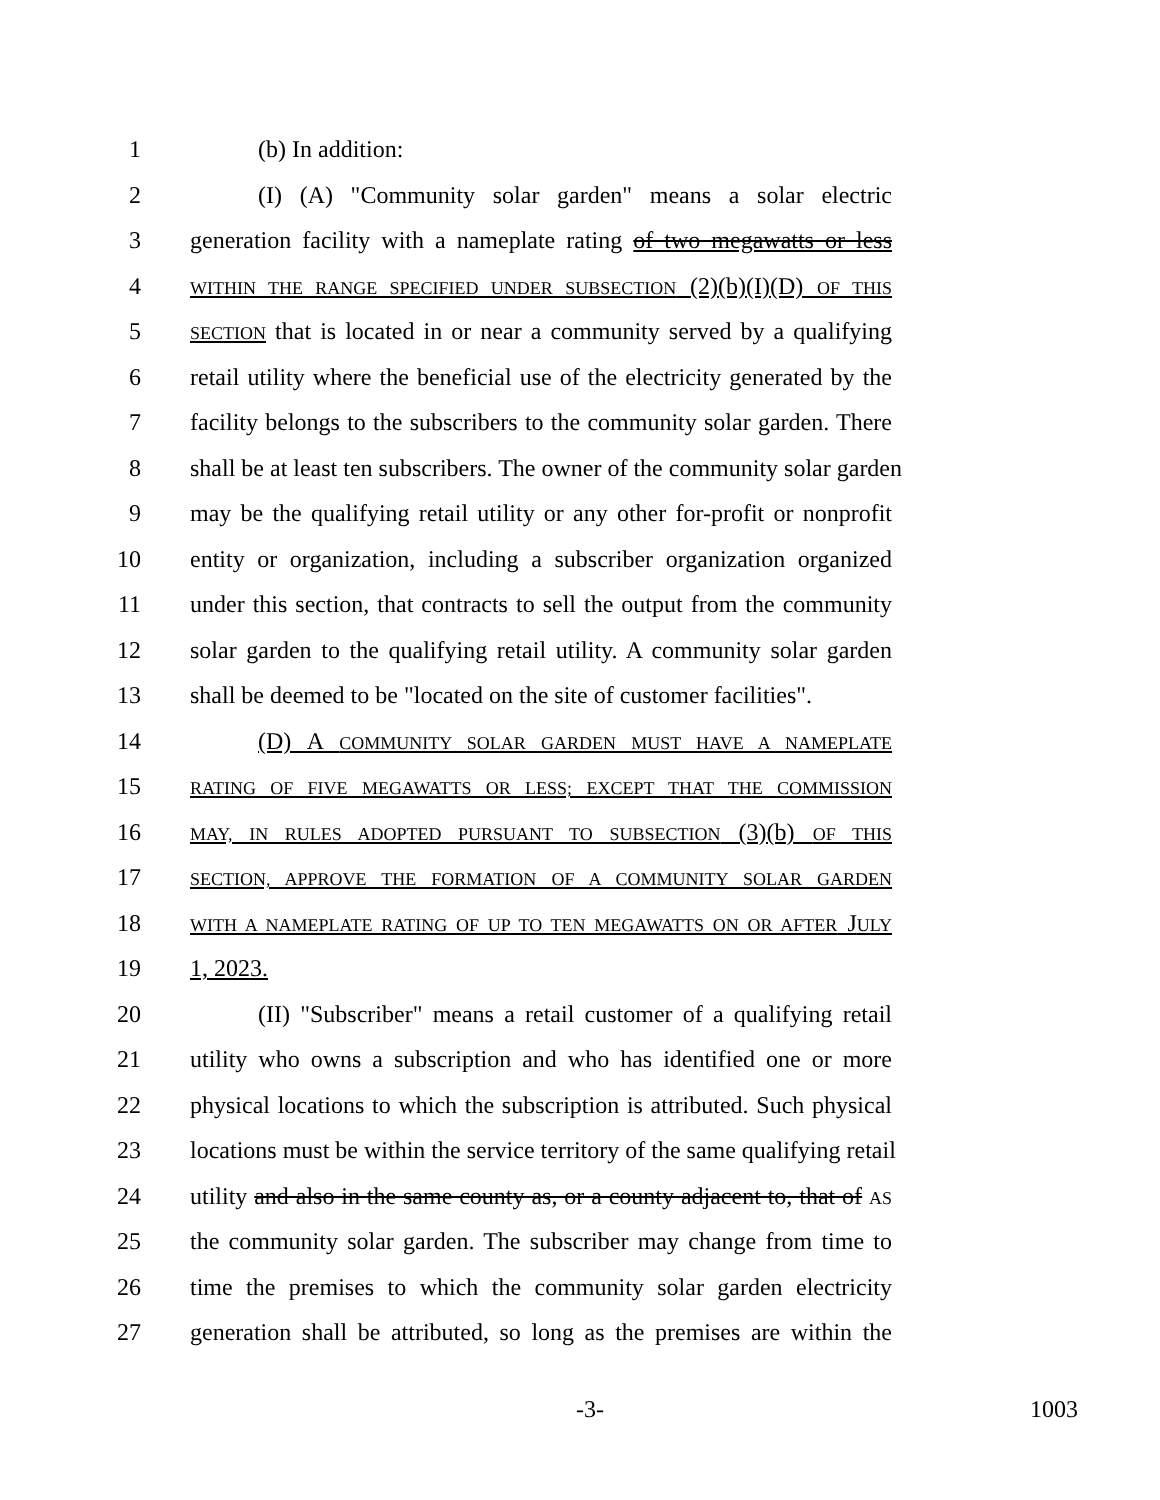1 (b) In addition:
2 (I) (A) "Community solar garden" means a solar electric
3 generation facility with a nameplate rating of two megawatts or less
4 WITHIN THE RANGE SPECIFIED UNDER SUBSECTION (2)(b)(I)(D) OF THIS
5 SECTION that is located in or near a community served by a qualifying
6 retail utility where the beneficial use of the electricity generated by the
7 facility belongs to the subscribers to the community solar garden. There
8 shall be at least ten subscribers. The owner of the community solar garden
9 may be the qualifying retail utility or any other for-profit or nonprofit
10 entity or organization, including a subscriber organization organized
11 under this section, that contracts to sell the output from the community
12 solar garden to the qualifying retail utility. A community solar garden
13 shall be deemed to be "located on the site of customer facilities".
14 (D) A COMMUNITY SOLAR GARDEN MUST HAVE A NAMEPLATE
15 RATING OF FIVE MEGAWATTS OR LESS; EXCEPT THAT THE COMMISSION
16 MAY, IN RULES ADOPTED PURSUANT TO SUBSECTION (3)(b) OF THIS
17 SECTION, APPROVE THE FORMATION OF A COMMUNITY SOLAR GARDEN
18 WITH A NAMEPLATE RATING OF UP TO TEN MEGAWATTS ON OR AFTER JULY
19 1, 2023.
20 (II) "Subscriber" means a retail customer of a qualifying retail
21 utility who owns a subscription and who has identified one or more
22 physical locations to which the subscription is attributed. Such physical
23 locations must be within the service territory of the same qualifying retail
24 utility and also in the same county as, or a county adjacent to, that of AS
25 the community solar garden. The subscriber may change from time to
26 time the premises to which the community solar garden electricity
27 generation shall be attributed, so long as the premises are within the
-3- 1003